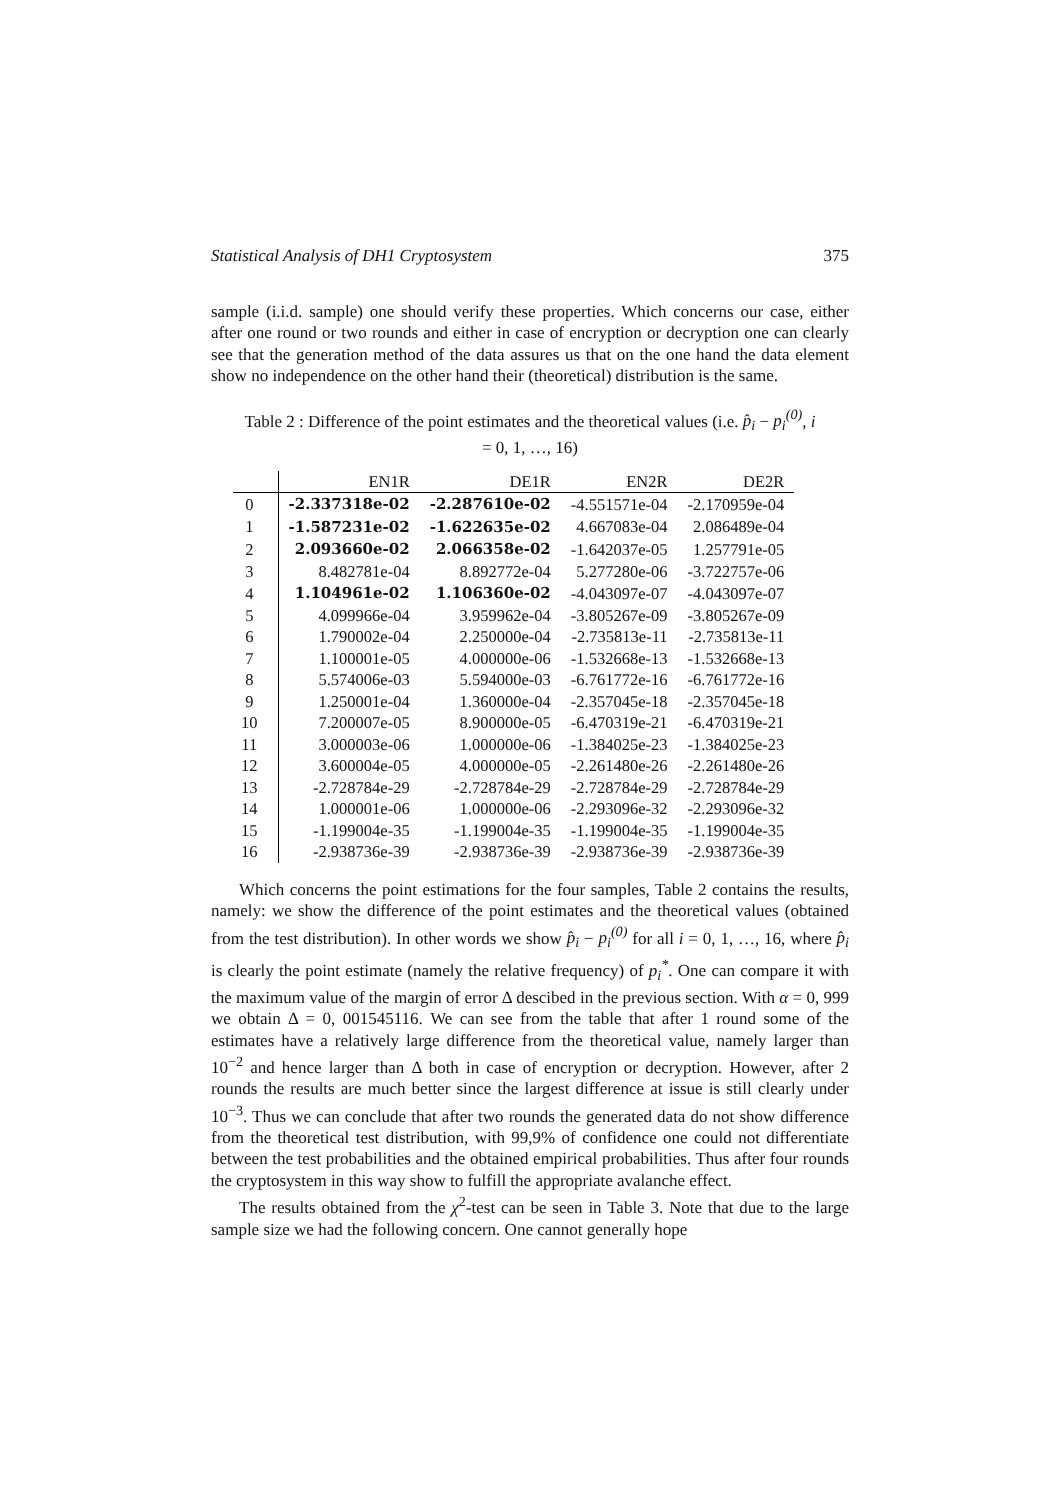Statistical Analysis of DH1 Cryptosystem 375
sample (i.i.d. sample) one should verify these properties. Which concerns our case, either after one round or two rounds and either in case of encryption or decryption one can clearly see that the generation method of the data assures us that on the one hand the data element show no independence on the other hand their (theoretical) distribution is the same.
Table 2 : Difference of the point estimates and the theoretical values (i.e. p̂<sub>i</sub> − p<sub>i</sub><sup>(0)</sup>, i = 0, 1, …, 16)
| | EN1R | DE1R | EN2R | DE2R |
| --- | --- | --- | --- | --- |
| 0 | -2.337318e-02 | -2.287610e-02 | -4.551571e-04 | -2.170959e-04 |
| 1 | -1.587231e-02 | -1.622635e-02 | 4.667083e-04 | 2.086489e-04 |
| 2 | 2.093660e-02 | 2.066358e-02 | -1.642037e-05 | 1.257791e-05 |
| 3 | 8.482781e-04 | 8.892772e-04 | 5.277280e-06 | -3.722757e-06 |
| 4 | 1.104961e-02 | 1.106360e-02 | -4.043097e-07 | -4.043097e-07 |
| 5 | 4.099966e-04 | 3.959962e-04 | -3.805267e-09 | -3.805267e-09 |
| 6 | 1.790002e-04 | 2.250000e-04 | -2.735813e-11 | -2.735813e-11 |
| 7 | 1.100001e-05 | 4.000000e-06 | -1.532668e-13 | -1.532668e-13 |
| 8 | 5.574006e-03 | 5.594000e-03 | -6.761772e-16 | -6.761772e-16 |
| 9 | 1.250001e-04 | 1.360000e-04 | -2.357045e-18 | -2.357045e-18 |
| 10 | 7.200007e-05 | 8.900000e-05 | -6.470319e-21 | -6.470319e-21 |
| 11 | 3.000003e-06 | 1.000000e-06 | -1.384025e-23 | -1.384025e-23 |
| 12 | 3.600004e-05 | 4.000000e-05 | -2.261480e-26 | -2.261480e-26 |
| 13 | -2.728784e-29 | -2.728784e-29 | -2.728784e-29 | -2.728784e-29 |
| 14 | 1.000001e-06 | 1.000000e-06 | -2.293096e-32 | -2.293096e-32 |
| 15 | -1.199004e-35 | -1.199004e-35 | -1.199004e-35 | -1.199004e-35 |
| 16 | -2.938736e-39 | -2.938736e-39 | -2.938736e-39 | -2.938736e-39 |
Which concerns the point estimations for the four samples, Table 2 contains the results, namely: we show the difference of the point estimates and the theoretical values (obtained from the test distribution). In other words we show p̂<sub>i</sub> − p<sub>i</sub><sup>(0)</sup> for all i = 0, 1, …, 16, where p̂<sub>i</sub> is clearly the point estimate (namely the relative frequency) of p<sub>i</sub><sup>*</sup>. One can compare it with the maximum value of the margin of error Δ descibed in the previous section. With α = 0, 999 we obtain Δ = 0, 001545116. We can see from the table that after 1 round some of the estimates have a relatively large difference from the theoretical value, namely larger than 10<sup>−2</sup> and hence larger than Δ both in case of encryption or decryption. However, after 2 rounds the results are much better since the largest difference at issue is still clearly under 10<sup>−3</sup>. Thus we can conclude that after two rounds the generated data do not show difference from the theoretical test distribution, with 99,9% of confidence one could not differentiate between the test probabilities and the obtained empirical probabilities. Thus after four rounds the cryptosystem in this way show to fulfill the appropriate avalanche effect.
The results obtained from the χ<sup>2</sup>-test can be seen in Table 3. Note that due to the large sample size we had the following concern. One cannot generally hope